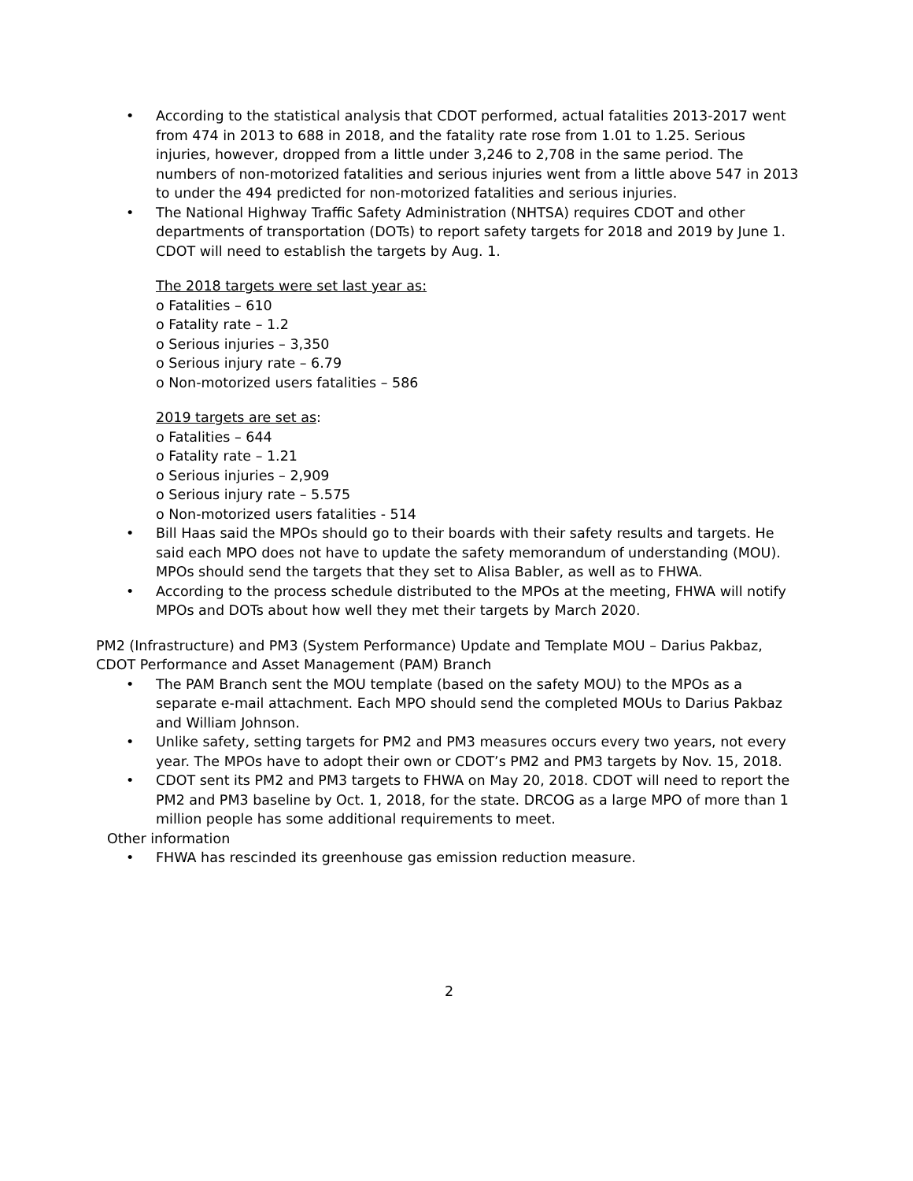• According to the statistical analysis that CDOT performed, actual fatalities 2013-2017 went from 474 in 2013 to 688 in 2018, and the fatality rate rose from 1.01 to 1.25. Serious injuries, however, dropped from a little under 3,246 to 2,708 in the same period. The numbers of non-motorized fatalities and serious injuries went from a little above 547 in 2013 to under the 494 predicted for non-motorized fatalities and serious injuries.
• The National Highway Traffic Safety Administration (NHTSA) requires CDOT and other departments of transportation (DOTs) to report safety targets for 2018 and 2019 by June 1. CDOT will need to establish the targets by Aug. 1.
The 2018 targets were set last year as:
o Fatalities – 610
o Fatality rate – 1.2
o Serious injuries – 3,350
o Serious injury rate – 6.79
o Non-motorized users fatalities – 586
2019 targets are set as:
o Fatalities – 644
o Fatality rate – 1.21
o Serious injuries – 2,909
o Serious injury rate – 5.575
o Non-motorized users fatalities - 514
• Bill Haas said the MPOs should go to their boards with their safety results and targets. He said each MPO does not have to update the safety memorandum of understanding (MOU). MPOs should send the targets that they set to Alisa Babler, as well as to FHWA.
• According to the process schedule distributed to the MPOs at the meeting, FHWA will notify MPOs and DOTs about how well they met their targets by March 2020.
PM2 (Infrastructure) and PM3 (System Performance) Update and Template MOU – Darius Pakbaz, CDOT Performance and Asset Management (PAM) Branch
• The PAM Branch sent the MOU template (based on the safety MOU) to the MPOs as a separate e-mail attachment. Each MPO should send the completed MOUs to Darius Pakbaz and William Johnson.
• Unlike safety, setting targets for PM2 and PM3 measures occurs every two years, not every year. The MPOs have to adopt their own or CDOT’s PM2 and PM3 targets by Nov. 15, 2018.
• CDOT sent its PM2 and PM3 targets to FHWA on May 20, 2018. CDOT will need to report the PM2 and PM3 baseline by Oct. 1, 2018, for the state. DRCOG as a large MPO of more than 1 million people has some additional requirements to meet.
Other information
• FHWA has rescinded its greenhouse gas emission reduction measure.
2